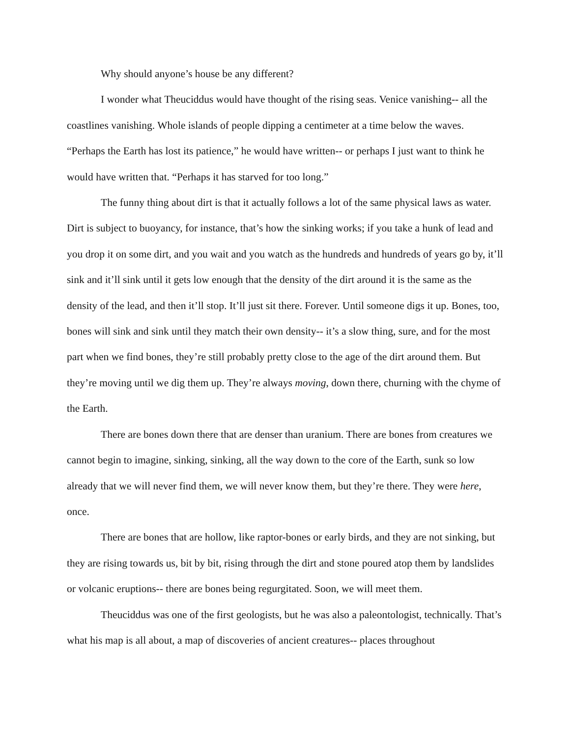Why should anyone’s house be any different?
I wonder what Theuciddus would have thought of the rising seas. Venice vanishing-- all the coastlines vanishing. Whole islands of people dipping a centimeter at a time below the waves. “Perhaps the Earth has lost its patience,” he would have written-- or perhaps I just want to think he would have written that. “Perhaps it has starved for too long.”
The funny thing about dirt is that it actually follows a lot of the same physical laws as water. Dirt is subject to buoyancy, for instance, that’s how the sinking works; if you take a hunk of lead and you drop it on some dirt, and you wait and you watch as the hundreds and hundreds of years go by, it’ll sink and it’ll sink until it gets low enough that the density of the dirt around it is the same as the density of the lead, and then it’ll stop. It’ll just sit there. Forever. Until someone digs it up. Bones, too, bones will sink and sink until they match their own density-- it’s a slow thing, sure, and for the most part when we find bones, they’re still probably pretty close to the age of the dirt around them. But they’re moving until we dig them up. They’re always moving, down there, churning with the chyme of the Earth.
There are bones down there that are denser than uranium. There are bones from creatures we cannot begin to imagine, sinking, sinking, all the way down to the core of the Earth, sunk so low already that we will never find them, we will never know them, but they’re there. They were here, once.
There are bones that are hollow, like raptor-bones or early birds, and they are not sinking, but they are rising towards us, bit by bit, rising through the dirt and stone poured atop them by landslides or volcanic eruptions-- there are bones being regurgitated. Soon, we will meet them.
Theuciddus was one of the first geologists, but he was also a paleontologist, technically. That’s what his map is all about, a map of discoveries of ancient creatures-- places throughout